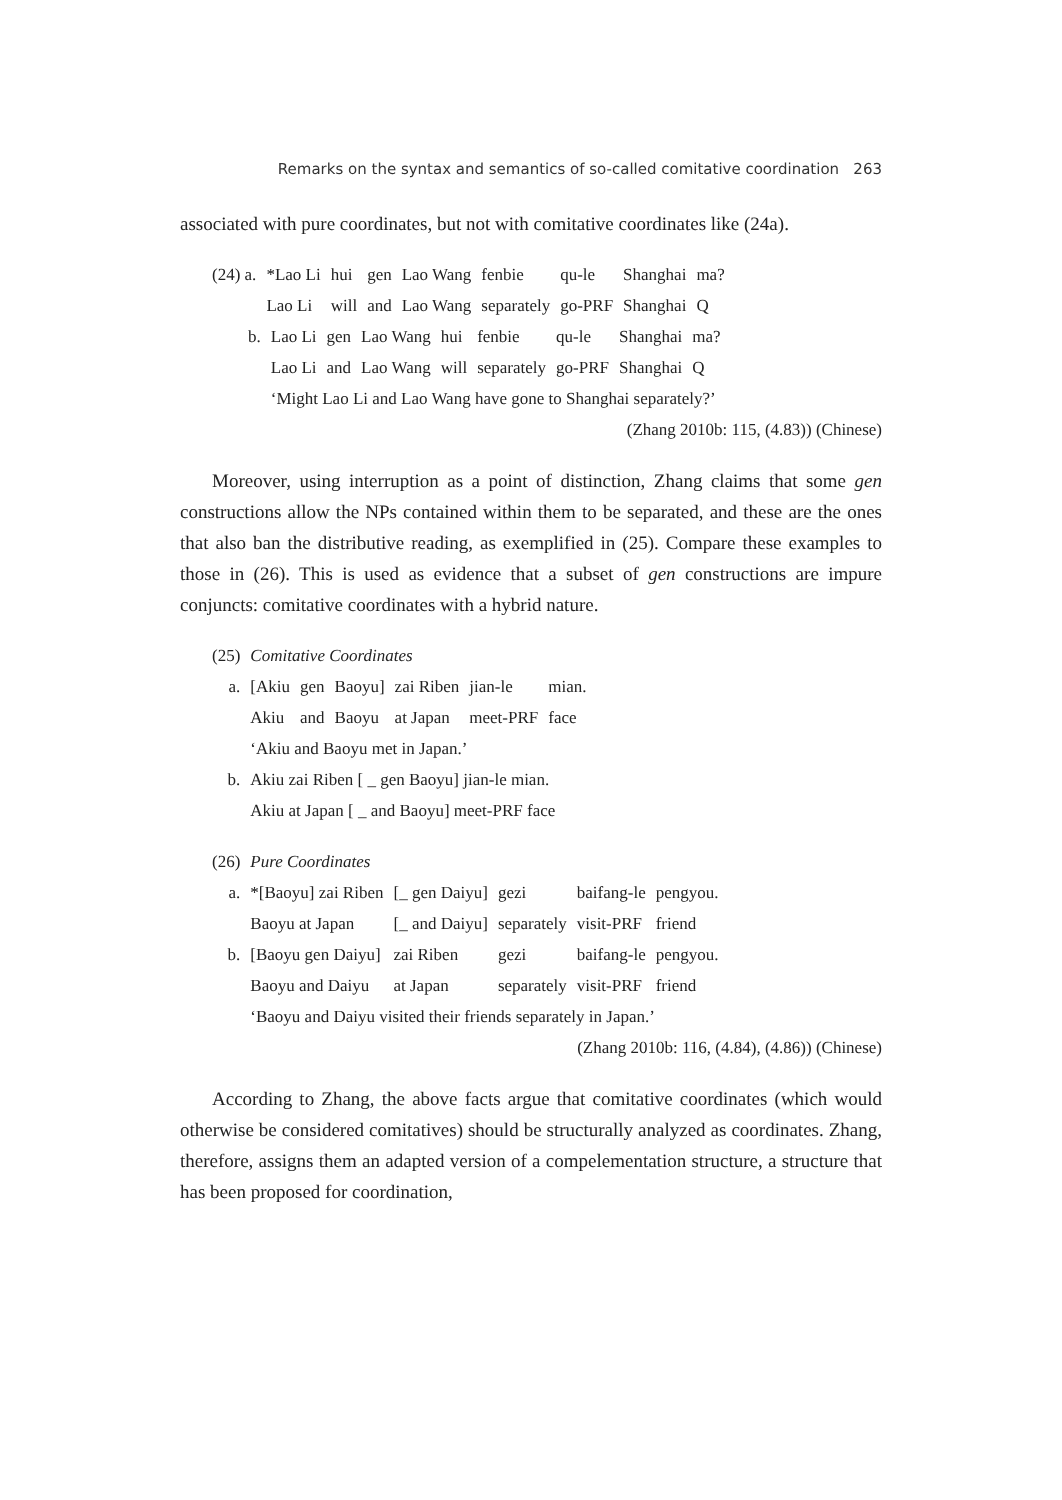Remarks on the syntax and semantics of so-called comitative coordination 263
associated with pure coordinates, but not with comitative coordinates like (24a).
| (24) a. | *Lao Li | hui | gen | Lao Wang | fenbie | qu-le | Shanghai | ma? |
| | Lao Li | will | and | Lao Wang | separately | go-PRF | Shanghai | Q |
| b. | Lao Li | gen | Lao Wang | hui | fenbie | qu-le | Shanghai | ma? |
| | Lao Li | and | Lao Wang | will | separately | go-PRF | Shanghai | Q |
| | ‘Might Lao Li and Lao Wang have gone to Shanghai separately?’ | | | | | | | |
(Zhang 2010b: 115, (4.83)) (Chinese)
Moreover, using interruption as a point of distinction, Zhang claims that some gen constructions allow the NPs contained within them to be separated, and these are the ones that also ban the distributive reading, as exemplified in (25). Compare these examples to those in (26). This is used as evidence that a subset of gen constructions are impure conjuncts: comitative coordinates with a hybrid nature.
| (25) | Comitative Coordinates | | | | | |
| a. | [Akiu | gen | Baoyu] | zai Riben | jian-le | mian. |
| | Akiu | and | Baoyu | at Japan | meet-PRF | face |
| | ‘Akiu and Baoyu met in Japan.’ | | | | | |
| b. | Akiu zai Riben [ _ gen Baoyu] jian-le mian. | | | | | |
| | Akiu at Japan [ _ and Baoyu] meet-PRF face | | | | | |
| (26) | Pure Coordinates | | | | |
| a. | *[Baoyu] zai Riben | [_ gen Daiyu] | gezi | baifang-le | pengyou. |
| | Baoyu at Japan | [_ and Daiyu] | separately | visit-PRF | friend |
| b. | [Baoyu gen Daiyu] | zai Riben | gezi | baifang-le | pengyou. |
| | Baoyu and Daiyu | at Japan | separately | visit-PRF | friend |
| | ‘Baoyu and Daiyu visited their friends separately in Japan.’ | | | | |
(Zhang 2010b: 116, (4.84), (4.86)) (Chinese)
According to Zhang, the above facts argue that comitative coordinates (which would otherwise be considered comitatives) should be structurally analyzed as coordinates. Zhang, therefore, assigns them an adapted version of a compelementation structure, a structure that has been proposed for coordination,